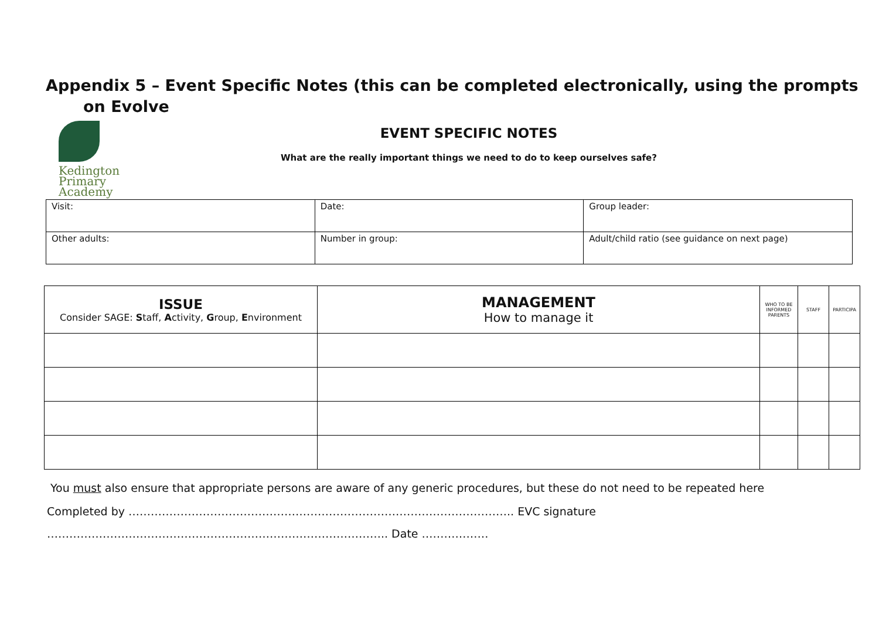Appendix 5 – Event Specific Notes (this can be completed electronically, using the prompts
on Evolve
Kedington
Primary
Academy
EVENT SPECIFIC NOTES
What are the really important things we need to do to keep ourselves safe?
| Visit: | Date: | Group leader: |
| Other adults: | Number in group: | Adult/child ratio (see guidance on next page) |
| ISSUE Consider SAGE: S taff, A ctivity, G roup, E nvironment | MANAGEMENT How to manage it | WHO TO BE INFORMED PARENTS | STAFF | PARTICIPA |
| --- | --- | --- | --- | --- |
You must also ensure that appropriate persons are aware of any generic procedures, but these do not need to be repeated here
Completed by ………………………………………………………………………………………….. EVC signature
……………………………………………………………………………….. Date ………………